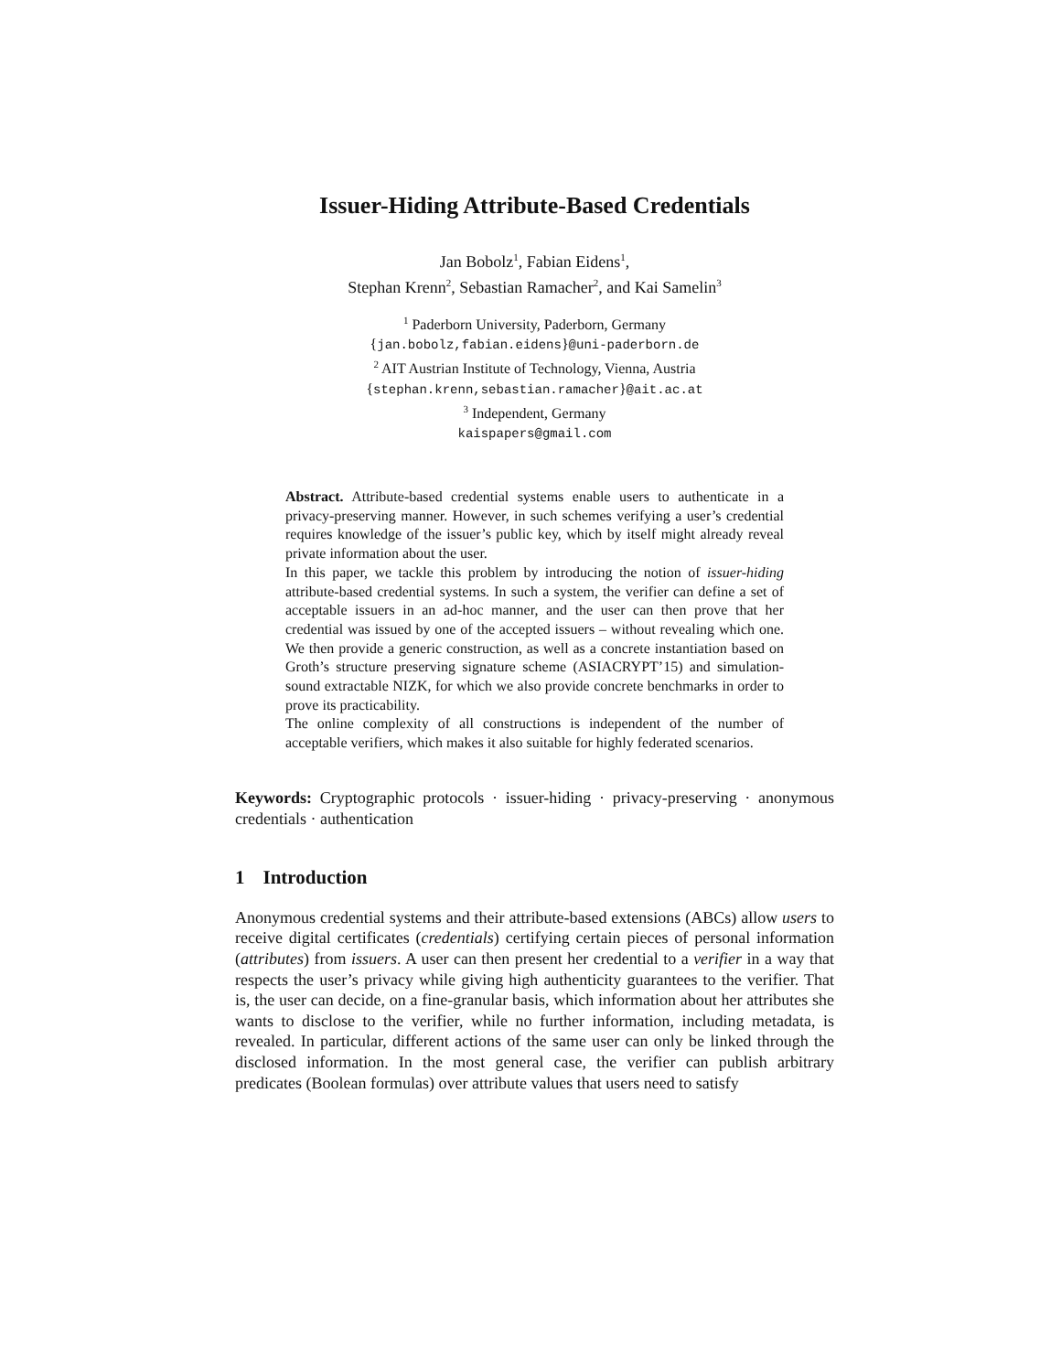Issuer-Hiding Attribute-Based Credentials
Jan Bobolz<sup>1</sup>, Fabian Eidens<sup>1</sup>,
Stephan Krenn<sup>2</sup>, Sebastian Ramacher<sup>2</sup>, and Kai Samelin<sup>3</sup>
<sup>1</sup> Paderborn University, Paderborn, Germany
{jan.bobolz,fabian.eidens}@uni-paderborn.de
<sup>2</sup> AIT Austrian Institute of Technology, Vienna, Austria
{stephan.krenn,sebastian.ramacher}@ait.ac.at
<sup>3</sup> Independent, Germany
kaispapers@gmail.com
Abstract. Attribute-based credential systems enable users to authenticate in a privacy-preserving manner. However, in such schemes verifying a user’s credential requires knowledge of the issuer’s public key, which by itself might already reveal private information about the user.
In this paper, we tackle this problem by introducing the notion of issuer-hiding attribute-based credential systems. In such a system, the verifier can define a set of acceptable issuers in an ad-hoc manner, and the user can then prove that her credential was issued by one of the accepted issuers – without revealing which one. We then provide a generic construction, as well as a concrete instantiation based on Groth’s structure preserving signature scheme (ASIACRYPT’15) and simulation-sound extractable NIZK, for which we also provide concrete benchmarks in order to prove its practicability.
The online complexity of all constructions is independent of the number of acceptable verifiers, which makes it also suitable for highly federated scenarios.
Keywords: Cryptographic protocols · issuer-hiding · privacy-preserving · anonymous credentials · authentication
1 Introduction
Anonymous credential systems and their attribute-based extensions (ABCs) allow users to receive digital certificates (credentials) certifying certain pieces of personal information (attributes) from issuers. A user can then present her credential to a verifier in a way that respects the user’s privacy while giving high authenticity guarantees to the verifier. That is, the user can decide, on a fine-granular basis, which information about her attributes she wants to disclose to the verifier, while no further information, including metadata, is revealed. In particular, different actions of the same user can only be linked through the disclosed information. In the most general case, the verifier can publish arbitrary predicates (Boolean formulas) over attribute values that users need to satisfy